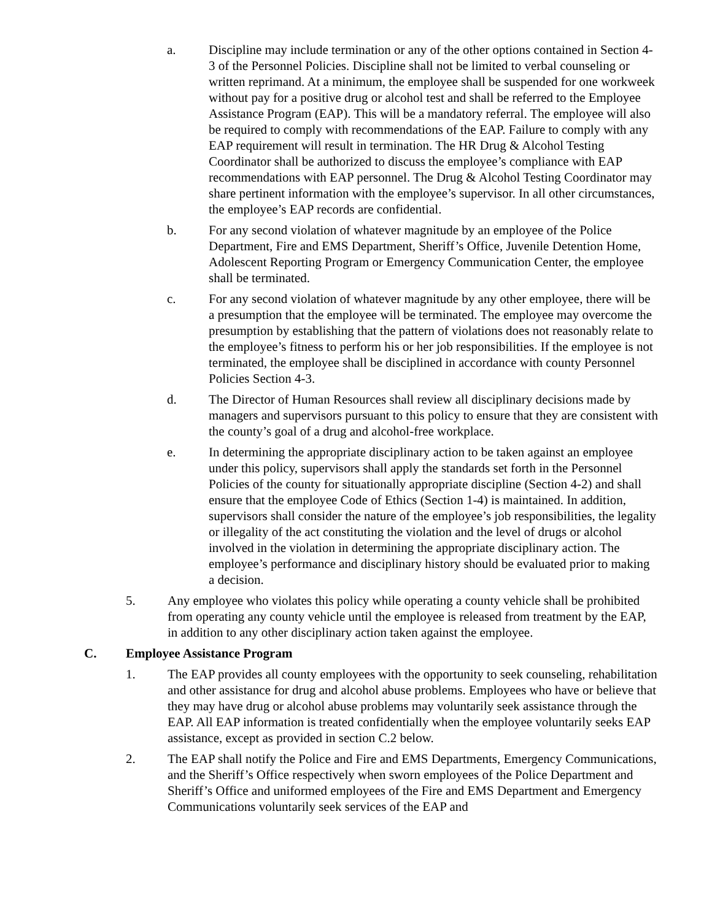a. Discipline may include termination or any of the other options contained in Section 4-3 of the Personnel Policies. Discipline shall not be limited to verbal counseling or written reprimand. At a minimum, the employee shall be suspended for one workweek without pay for a positive drug or alcohol test and shall be referred to the Employee Assistance Program (EAP). This will be a mandatory referral. The employee will also be required to comply with recommendations of the EAP. Failure to comply with any EAP requirement will result in termination. The HR Drug & Alcohol Testing Coordinator shall be authorized to discuss the employee’s compliance with EAP recommendations with EAP personnel. The Drug & Alcohol Testing Coordinator may share pertinent information with the employee’s supervisor. In all other circumstances, the employee’s EAP records are confidential.
b. For any second violation of whatever magnitude by an employee of the Police Department, Fire and EMS Department, Sheriff’s Office, Juvenile Detention Home, Adolescent Reporting Program or Emergency Communication Center, the employee shall be terminated.
c. For any second violation of whatever magnitude by any other employee, there will be a presumption that the employee will be terminated. The employee may overcome the presumption by establishing that the pattern of violations does not reasonably relate to the employee’s fitness to perform his or her job responsibilities. If the employee is not terminated, the employee shall be disciplined in accordance with county Personnel Policies Section 4-3.
d. The Director of Human Resources shall review all disciplinary decisions made by managers and supervisors pursuant to this policy to ensure that they are consistent with the county’s goal of a drug and alcohol-free workplace.
e. In determining the appropriate disciplinary action to be taken against an employee under this policy, supervisors shall apply the standards set forth in the Personnel Policies of the county for situationally appropriate discipline (Section 4-2) and shall ensure that the employee Code of Ethics (Section 1-4) is maintained. In addition, supervisors shall consider the nature of the employee’s job responsibilities, the legality or illegality of the act constituting the violation and the level of drugs or alcohol involved in the violation in determining the appropriate disciplinary action. The employee’s performance and disciplinary history should be evaluated prior to making a decision.
5. Any employee who violates this policy while operating a county vehicle shall be prohibited from operating any county vehicle until the employee is released from treatment by the EAP, in addition to any other disciplinary action taken against the employee.
C. Employee Assistance Program
1. The EAP provides all county employees with the opportunity to seek counseling, rehabilitation and other assistance for drug and alcohol abuse problems. Employees who have or believe that they may have drug or alcohol abuse problems may voluntarily seek assistance through the EAP. All EAP information is treated confidentially when the employee voluntarily seeks EAP assistance, except as provided in section C.2 below.
2. The EAP shall notify the Police and Fire and EMS Departments, Emergency Communications, and the Sheriff’s Office respectively when sworn employees of the Police Department and Sheriff’s Office and uniformed employees of the Fire and EMS Department and Emergency Communications voluntarily seek services of the EAP and